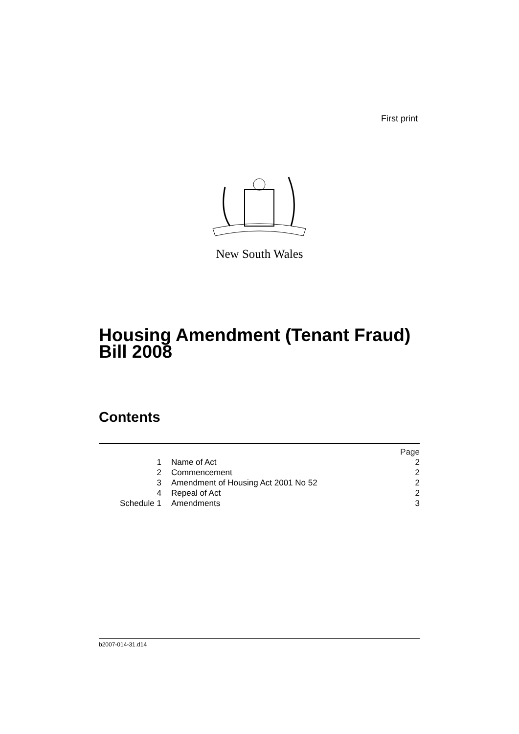First print
New South Wales
Housing Amendment (Tenant Fraud)
Bill 2008
Contents
| | | Page |
| 1 | Name of Act | 2 |
| 2 | Commencement | 2 |
| 3 | Amendment of Housing Act 2001 No 52 | 2 |
| 4 | Repeal of Act | 2 |
| Schedule 1 | Amendments | 3 |
b2007-014-31.d14